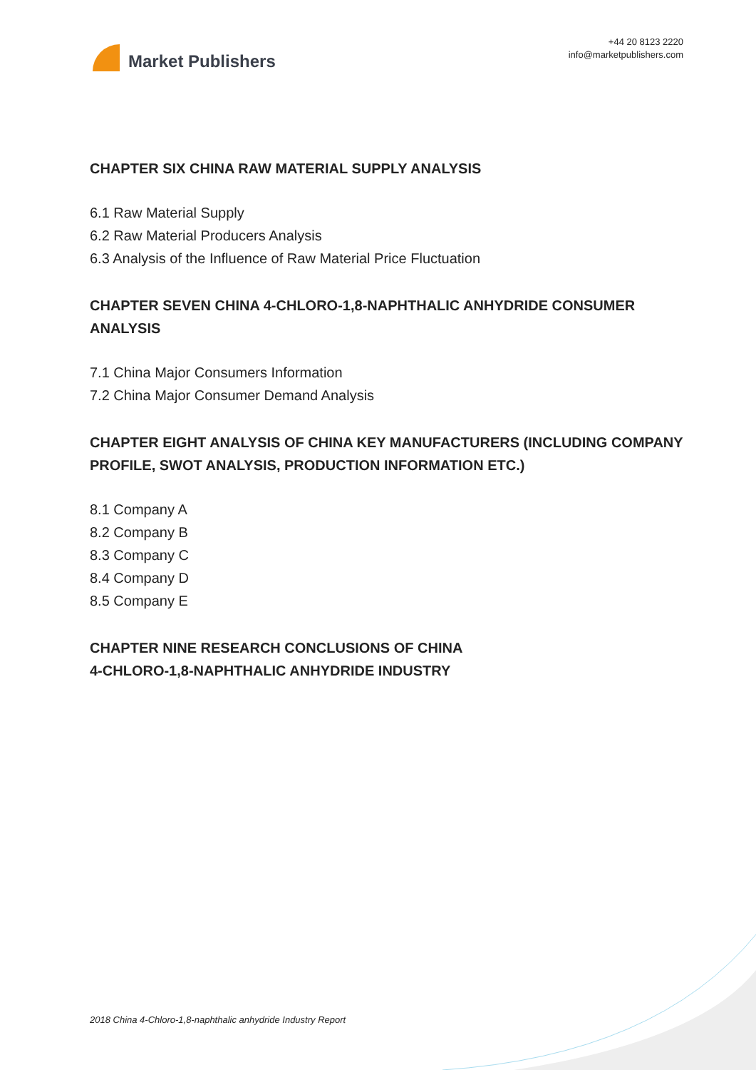Market Publishers
+44 20 8123 2220
info@marketpublishers.com
CHAPTER SIX CHINA RAW MATERIAL SUPPLY ANALYSIS
6.1 Raw Material Supply
6.2 Raw Material Producers Analysis
6.3 Analysis of the Influence of Raw Material Price Fluctuation
CHAPTER SEVEN CHINA 4-CHLORO-1,8-NAPHTHALIC ANHYDRIDE CONSUMER ANALYSIS
7.1 China Major Consumers Information
7.2 China Major Consumer Demand Analysis
CHAPTER EIGHT ANALYSIS OF CHINA KEY MANUFACTURERS (INCLUDING COMPANY PROFILE, SWOT ANALYSIS, PRODUCTION INFORMATION ETC.)
8.1 Company A
8.2 Company B
8.3 Company C
8.4 Company D
8.5 Company E
CHAPTER NINE RESEARCH CONCLUSIONS OF CHINA
4-CHLORO-1,8-NAPHTHALIC ANHYDRIDE INDUSTRY
2018 China 4-Chloro-1,8-naphthalic anhydride Industry Report